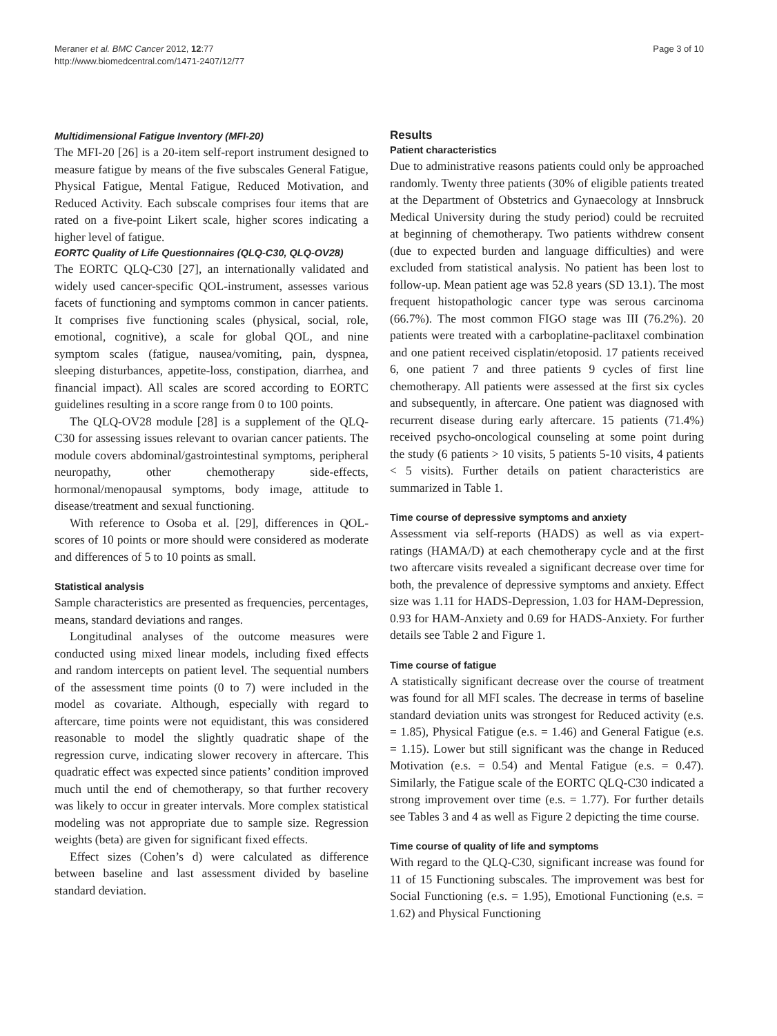Meraner et al. BMC Cancer 2012, 12:77
http://www.biomedcentral.com/1471-2407/12/77
Page 3 of 10
Multidimensional Fatigue Inventory (MFI-20)
The MFI-20 [26] is a 20-item self-report instrument designed to measure fatigue by means of the five subscales General Fatigue, Physical Fatigue, Mental Fatigue, Reduced Motivation, and Reduced Activity. Each subscale comprises four items that are rated on a five-point Likert scale, higher scores indicating a higher level of fatigue.
EORTC Quality of Life Questionnaires (QLQ-C30, QLQ-OV28)
The EORTC QLQ-C30 [27], an internationally validated and widely used cancer-specific QOL-instrument, assesses various facets of functioning and symptoms common in cancer patients. It comprises five functioning scales (physical, social, role, emotional, cognitive), a scale for global QOL, and nine symptom scales (fatigue, nausea/vomiting, pain, dyspnea, sleeping disturbances, appetite-loss, constipation, diarrhea, and financial impact). All scales are scored according to EORTC guidelines resulting in a score range from 0 to 100 points.
The QLQ-OV28 module [28] is a supplement of the QLQ-C30 for assessing issues relevant to ovarian cancer patients. The module covers abdominal/gastrointestinal symptoms, peripheral neuropathy, other chemotherapy side-effects, hormonal/menopausal symptoms, body image, attitude to disease/treatment and sexual functioning.
With reference to Osoba et al. [29], differences in QOL-scores of 10 points or more should were considered as moderate and differences of 5 to 10 points as small.
Statistical analysis
Sample characteristics are presented as frequencies, percentages, means, standard deviations and ranges.
Longitudinal analyses of the outcome measures were conducted using mixed linear models, including fixed effects and random intercepts on patient level. The sequential numbers of the assessment time points (0 to 7) were included in the model as covariate. Although, especially with regard to aftercare, time points were not equidistant, this was considered reasonable to model the slightly quadratic shape of the regression curve, indicating slower recovery in aftercare. This quadratic effect was expected since patients’ condition improved much until the end of chemotherapy, so that further recovery was likely to occur in greater intervals. More complex statistical modeling was not appropriate due to sample size. Regression weights (beta) are given for significant fixed effects.
Effect sizes (Cohen’s d) were calculated as difference between baseline and last assessment divided by baseline standard deviation.
Results
Patient characteristics
Due to administrative reasons patients could only be approached randomly. Twenty three patients (30% of eligible patients treated at the Department of Obstetrics and Gynaecology at Innsbruck Medical University during the study period) could be recruited at beginning of chemotherapy. Two patients withdrew consent (due to expected burden and language difficulties) and were excluded from statistical analysis. No patient has been lost to follow-up. Mean patient age was 52.8 years (SD 13.1). The most frequent histopathologic cancer type was serous carcinoma (66.7%). The most common FIGO stage was III (76.2%). 20 patients were treated with a carboplatine-paclitaxel combination and one patient received cisplatin/etoposid. 17 patients received 6, one patient 7 and three patients 9 cycles of first line chemotherapy. All patients were assessed at the first six cycles and subsequently, in aftercare. One patient was diagnosed with recurrent disease during early aftercare. 15 patients (71.4%) received psycho-oncological counseling at some point during the study (6 patients > 10 visits, 5 patients 5-10 visits, 4 patients < 5 visits). Further details on patient characteristics are summarized in Table 1.
Time course of depressive symptoms and anxiety
Assessment via self-reports (HADS) as well as via expert-ratings (HAMA/D) at each chemotherapy cycle and at the first two aftercare visits revealed a significant decrease over time for both, the prevalence of depressive symptoms and anxiety. Effect size was 1.11 for HADS-Depression, 1.03 for HAM-Depression, 0.93 for HAM-Anxiety and 0.69 for HADS-Anxiety. For further details see Table 2 and Figure 1.
Time course of fatigue
A statistically significant decrease over the course of treatment was found for all MFI scales. The decrease in terms of baseline standard deviation units was strongest for Reduced activity (e.s. = 1.85), Physical Fatigue (e.s. = 1.46) and General Fatigue (e.s. = 1.15). Lower but still significant was the change in Reduced Motivation (e.s. = 0.54) and Mental Fatigue (e.s. = 0.47). Similarly, the Fatigue scale of the EORTC QLQ-C30 indicated a strong improvement over time (e.s. = 1.77). For further details see Tables 3 and 4 as well as Figure 2 depicting the time course.
Time course of quality of life and symptoms
With regard to the QLQ-C30, significant increase was found for 11 of 15 Functioning subscales. The improvement was best for Social Functioning (e.s. = 1.95), Emotional Functioning (e.s. = 1.62) and Physical Functioning